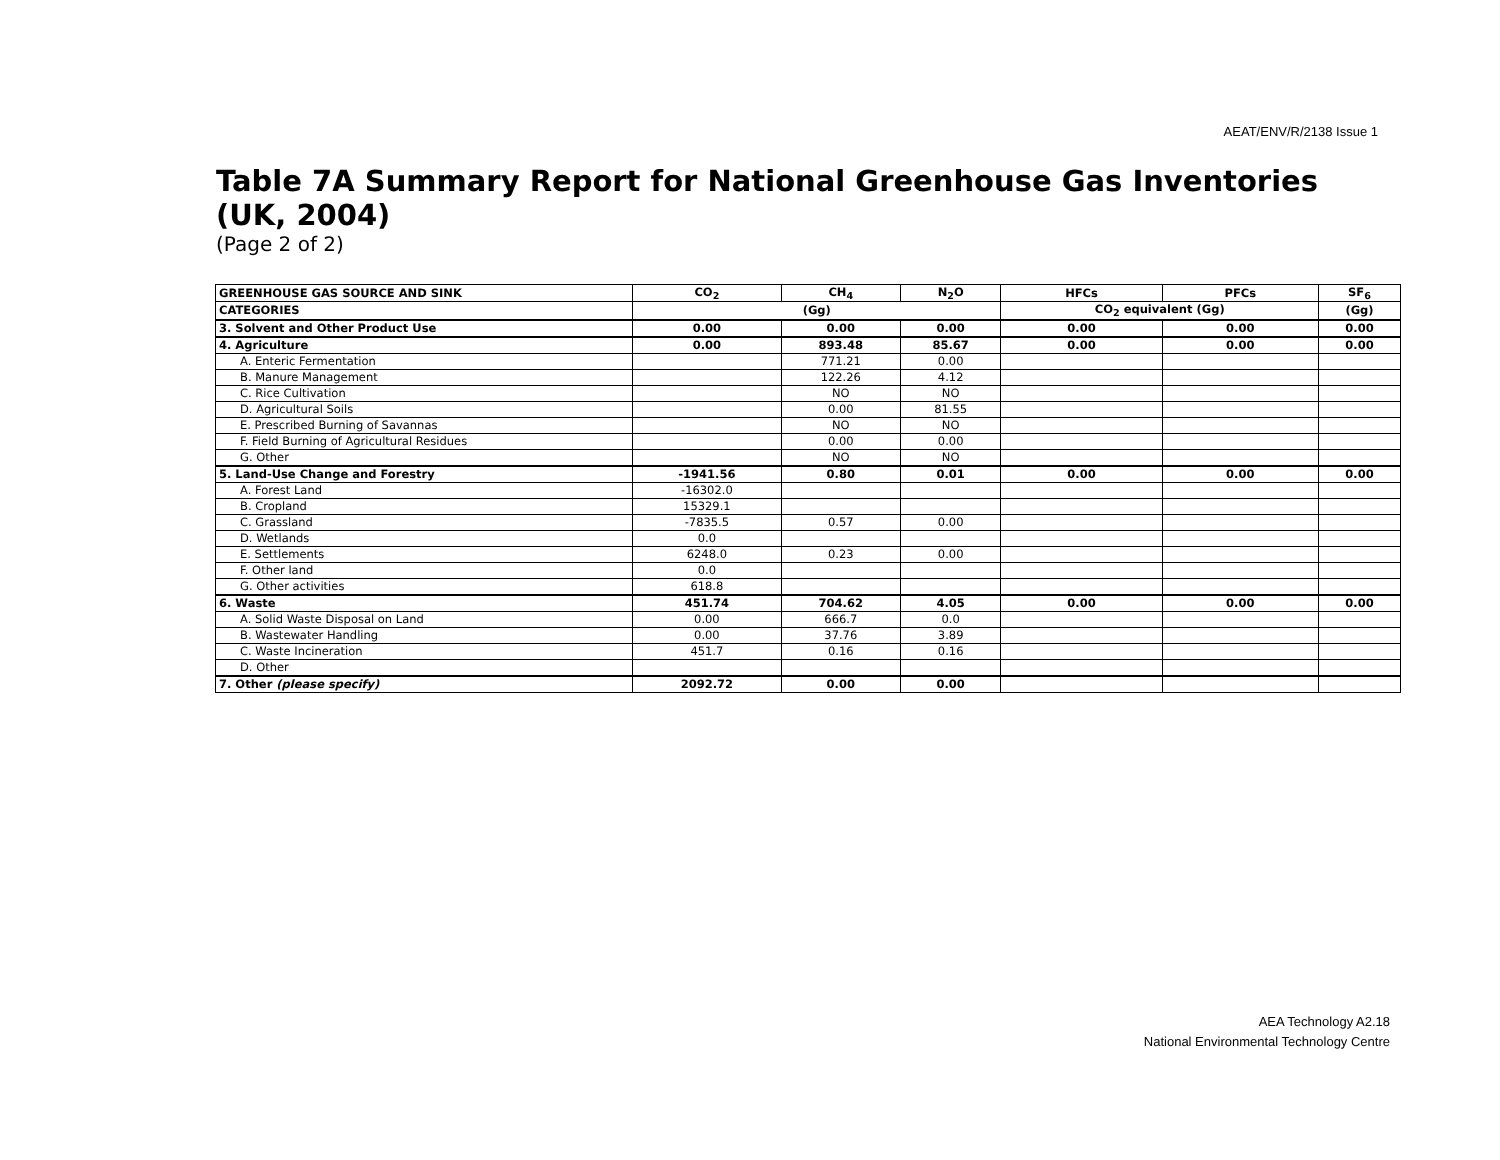AEAT/ENV/R/2138 Issue 1
Table 7A Summary Report for National Greenhouse Gas Inventories (UK, 2004)
(Page 2 of 2)
| GREENHOUSE GAS SOURCE AND SINK | CO<sub>2</sub> | CH<sub>4</sub> | N<sub>2</sub>O | HFCs | PFCs | SF<sub>6</sub> |
| --- | --- | --- | --- | --- | --- | --- |
| CATEGORIES | (Gg) | | | CO<sub>2</sub> equivalent (Gg) | | (Gg) |
| 3. Solvent and Other Product Use | 0.00 | 0.00 | 0.00 | 0.00 | 0.00 | 0.00 |
| 4. Agriculture | 0.00 | 893.48 | 85.67 | 0.00 | 0.00 | 0.00 |
| A. Enteric Fermentation | | 771.21 | 0.00 | | | |
| B. Manure Management | | 122.26 | 4.12 | | | |
| C. Rice Cultivation | | NO | NO | | | |
| D. Agricultural Soils | | 0.00 | 81.55 | | | |
| E. Prescribed Burning of Savannas | | NO | NO | | | |
| F. Field Burning of Agricultural Residues | | 0.00 | 0.00 | | | |
| G. Other | | NO | NO | | | |
| 5. Land-Use Change and Forestry | -1941.56 | 0.80 | 0.01 | 0.00 | 0.00 | 0.00 |
| A. Forest Land | -16302.0 | | | | | |
| B. Cropland | 15329.1 | | | | | |
| C. Grassland | -7835.5 | 0.57 | 0.00 | | | |
| D. Wetlands | 0.0 | | | | | |
| E. Settlements | 6248.0 | 0.23 | 0.00 | | | |
| F. Other land | 0.0 | | | | | |
| G. Other activities | 618.8 | | | | | |
| 6. Waste | 451.74 | 704.62 | 4.05 | 0.00 | 0.00 | 0.00 |
| A. Solid Waste Disposal on Land | 0.00 | 666.7 | 0.0 | | | |
| B. Wastewater Handling | 0.00 | 37.76 | 3.89 | | | |
| C. Waste Incineration | 451.7 | 0.16 | 0.16 | | | |
| D. Other | | | | | | |
| 7. Other (please specify) | 2092.72 | 0.00 | 0.00 | | | |
AEA Technology A2.18
National Environmental Technology Centre